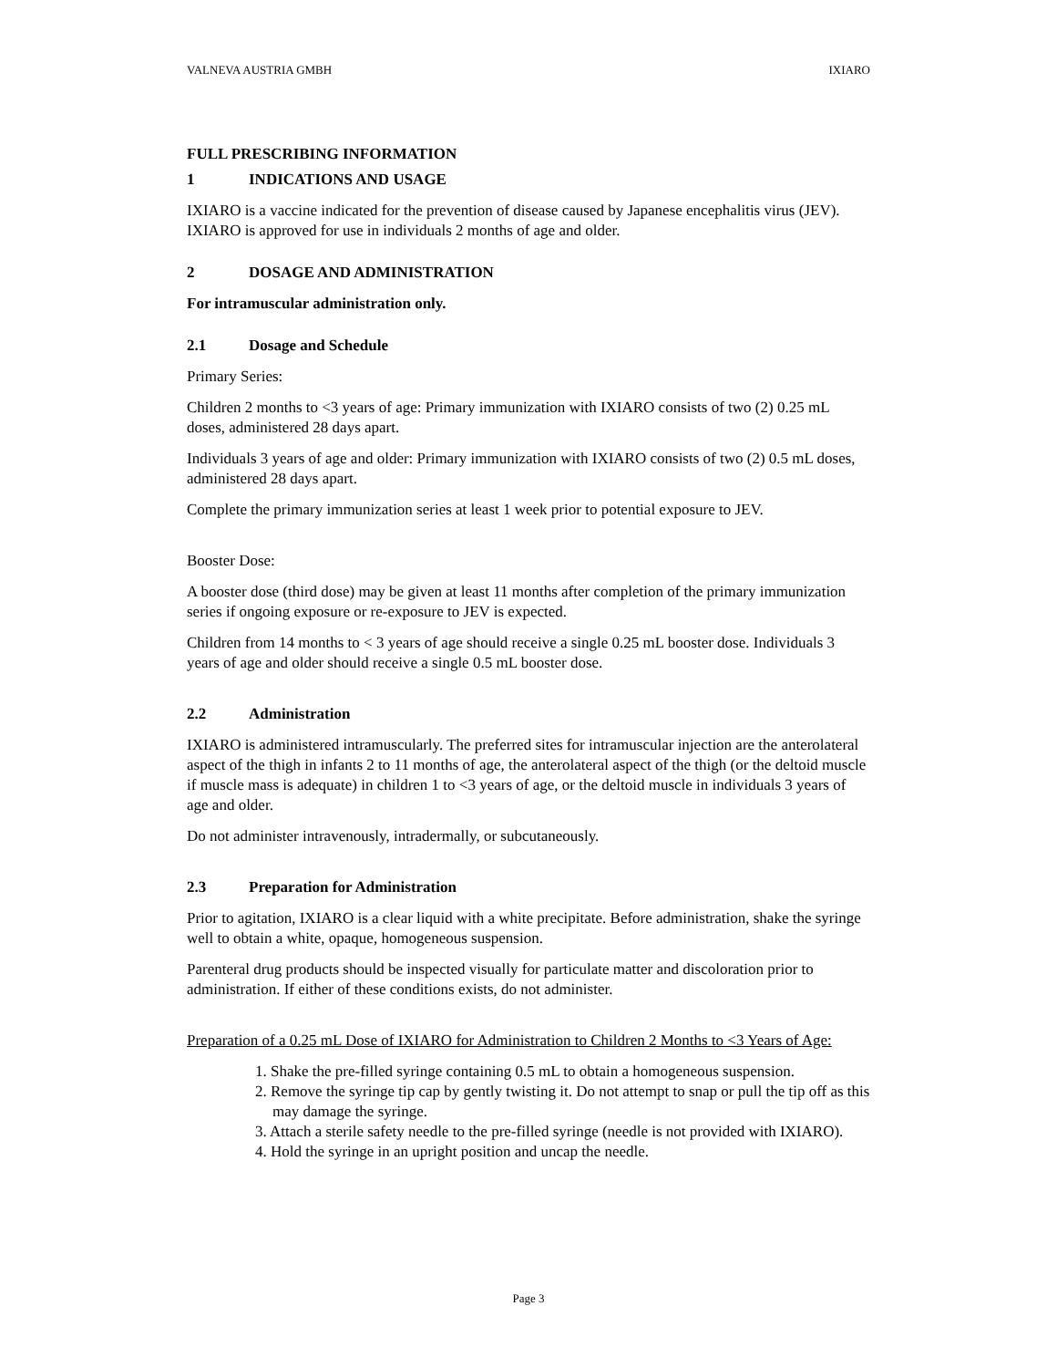VALNEVA AUSTRIA GMBH IXIARO
FULL PRESCRIBING INFORMATION
1 INDICATIONS AND USAGE
IXIARO is a vaccine indicated for the prevention of disease caused by Japanese encephalitis virus (JEV). IXIARO is approved for use in individuals 2 months of age and older.
2 DOSAGE AND ADMINISTRATION
For intramuscular administration only.
2.1 Dosage and Schedule
Primary Series:
Children 2 months to <3 years of age: Primary immunization with IXIARO consists of two (2) 0.25 mL doses, administered 28 days apart.
Individuals 3 years of age and older: Primary immunization with IXIARO consists of two (2) 0.5 mL doses, administered 28 days apart.
Complete the primary immunization series at least 1 week prior to potential exposure to JEV.
Booster Dose:
A booster dose (third dose) may be given at least 11 months after completion of the primary immunization series if ongoing exposure or re-exposure to JEV is expected.
Children from 14 months to < 3 years of age should receive a single 0.25 mL booster dose. Individuals 3 years of age and older should receive a single 0.5 mL booster dose.
2.2 Administration
IXIARO is administered intramuscularly. The preferred sites for intramuscular injection are the anterolateral aspect of the thigh in infants 2 to 11 months of age, the anterolateral aspect of the thigh (or the deltoid muscle if muscle mass is adequate) in children 1 to <3 years of age, or the deltoid muscle in individuals 3 years of age and older.
Do not administer intravenously, intradermally, or subcutaneously.
2.3 Preparation for Administration
Prior to agitation, IXIARO is a clear liquid with a white precipitate. Before administration, shake the syringe well to obtain a white, opaque, homogeneous suspension.
Parenteral drug products should be inspected visually for particulate matter and discoloration prior to administration. If either of these conditions exists, do not administer.
Preparation of a 0.25 mL Dose of IXIARO for Administration to Children 2 Months to <3 Years of Age:
1. Shake the pre-filled syringe containing 0.5 mL to obtain a homogeneous suspension.
2. Remove the syringe tip cap by gently twisting it. Do not attempt to snap or pull the tip off as this may damage the syringe.
3. Attach a sterile safety needle to the pre-filled syringe (needle is not provided with IXIARO).
4. Hold the syringe in an upright position and uncap the needle.
Page 3